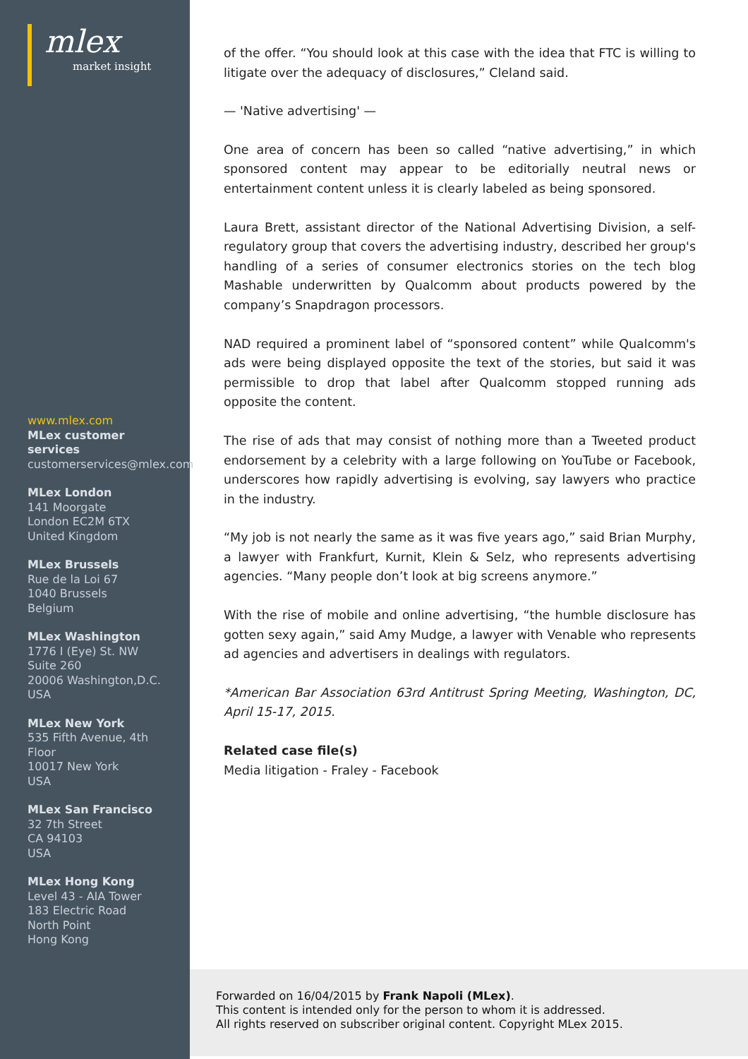mlex
market insight
www.mlex.com
MLex customer
services
customerservices@mlex.com
MLex London
141 Moorgate
London EC2M 6TX
United Kingdom
MLex Brussels
Rue de la Loi 67
1040 Brussels
Belgium
MLex Washington
1776 I (Eye) St. NW
Suite 260
20006 Washington,D.C.
USA
MLex New York
535 Fifth Avenue, 4th
Floor
10017 New York
USA
MLex San Francisco
32 7th Street
CA 94103
USA
MLex Hong Kong
Level 43 - AIA Tower
183 Electric Road
North Point
Hong Kong
of the offer. “You should look at this case with the idea that FTC is willing to litigate over the adequacy of disclosures,” Cleland said.
— 'Native advertising' —
One area of concern has been so called “native advertising,” in which sponsored content may appear to be editorially neutral news or entertainment content unless it is clearly labeled as being sponsored.
Laura Brett, assistant director of the National Advertising Division, a self-regulatory group that covers the advertising industry, described her group's handling of a series of consumer electronics stories on the tech blog Mashable underwritten by Qualcomm about products powered by the company’s Snapdragon processors.
NAD required a prominent label of “sponsored content” while Qualcomm's ads were being displayed opposite the text of the stories, but said it was permissible to drop that label after Qualcomm stopped running ads opposite the content.
The rise of ads that may consist of nothing more than a Tweeted product endorsement by a celebrity with a large following on YouTube or Facebook, underscores how rapidly advertising is evolving, say lawyers who practice in the industry.
“My job is not nearly the same as it was five years ago,” said Brian Murphy, a lawyer with Frankfurt, Kurnit, Klein & Selz, who represents advertising agencies. “Many people don’t look at big screens anymore.”
With the rise of mobile and online advertising, “the humble disclosure has gotten sexy again,” said Amy Mudge, a lawyer with Venable who represents ad agencies and advertisers in dealings with regulators.
*American Bar Association 63rd Antitrust Spring Meeting, Washington, DC, April 15-17, 2015.
Related case file(s)
Media litigation - Fraley - Facebook
Forwarded on 16/04/2015 by Frank Napoli (MLex).
This content is intended only for the person to whom it is addressed.
All rights reserved on subscriber original content. Copyright MLex 2015.